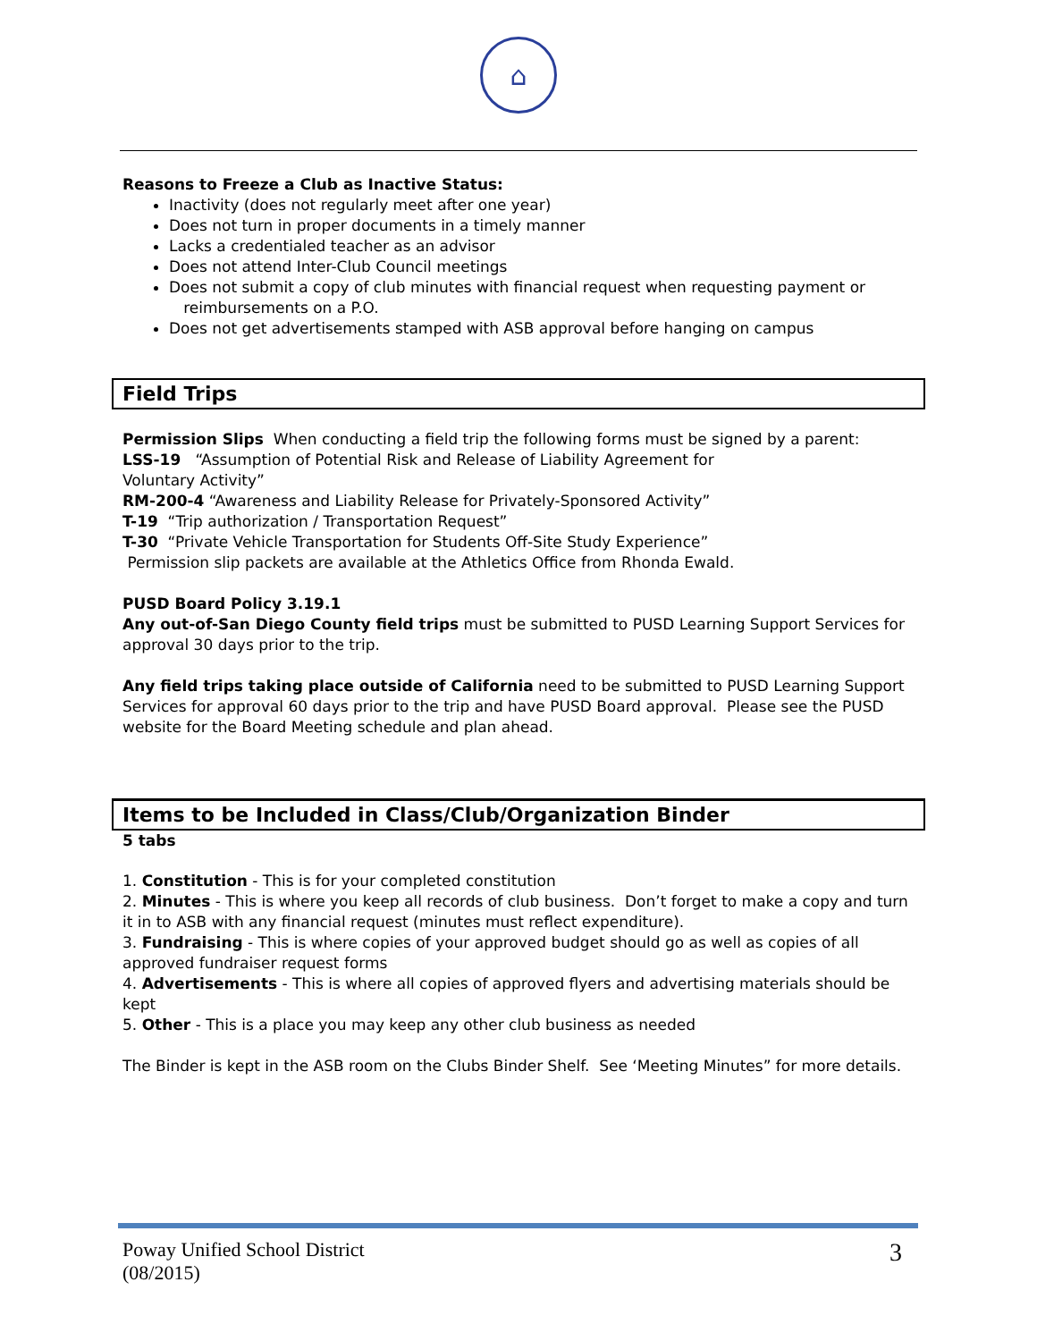⌂
Reasons to Freeze a Club as Inactive Status:
Inactivity (does not regularly meet after one year)
Does not turn in proper documents in a timely manner
Lacks a credentialed teacher as an advisor
Does not attend Inter-Club Council meetings
Does not submit a copy of club minutes with financial request when requesting payment or
reimbursements on a P.O.
Does not get advertisements stamped with ASB approval before hanging on campus
Field Trips
Permission Slips When conducting a field trip the following forms must be signed by a parent:
LSS-19 “Assumption of Potential Risk and Release of Liability Agreement for
Voluntary Activity”
RM-200-4 “Awareness and Liability Release for Privately-Sponsored Activity”
T-19 “Trip authorization / Transportation Request”
T-30 “Private Vehicle Transportation for Students Off-Site Study Experience”
Permission slip packets are available at the Athletics Office from Rhonda Ewald.
PUSD Board Policy 3.19.1
Any out-of-San Diego County field trips must be submitted to PUSD Learning Support Services for approval 30 days prior to the trip.
Any field trips taking place outside of California need to be submitted to PUSD Learning Support Services for approval 60 days prior to the trip and have PUSD Board approval. Please see the PUSD website for the Board Meeting schedule and plan ahead.
Items to be Included in Class/Club/Organization Binder
5 tabs
1. Constitution - This is for your completed constitution
2. Minutes - This is where you keep all records of club business. Don’t forget to make a copy and turn it in to ASB with any financial request (minutes must reflect expenditure).
3. Fundraising - This is where copies of your approved budget should go as well as copies of all approved fundraiser request forms
4. Advertisements - This is where all copies of approved flyers and advertising materials should be kept
5. Other - This is a place you may keep any other club business as needed
The Binder is kept in the ASB room on the Clubs Binder Shelf. See ‘Meeting Minutes” for more details.
Poway Unified School District
(08/2015)
3